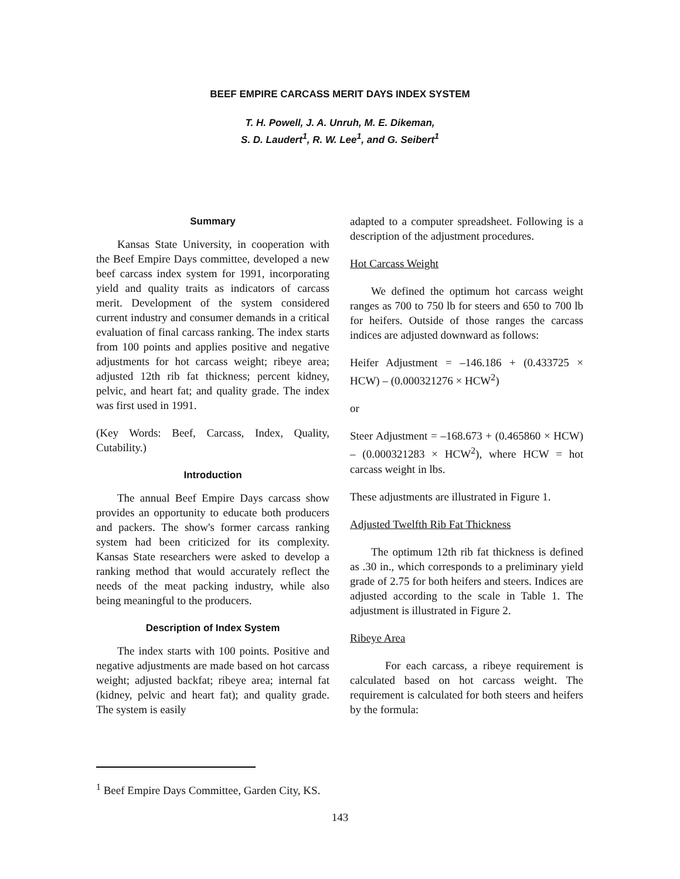BEEF EMPIRE CARCASS MERIT DAYS INDEX SYSTEM
T. H. Powell, J. A. Unruh, M. E. Dikeman,
S. D. Laudert<sup>1</sup>, R. W. Lee<sup>1</sup>, and G. Seibert<sup>1</sup>
Summary
Kansas State University, in cooperation with the Beef Empire Days committee, developed a new beef carcass index system for 1991, incorporating yield and quality traits as indicators of carcass merit. Development of the system considered current industry and consumer demands in a critical evaluation of final carcass ranking. The index starts from 100 points and applies positive and negative adjustments for hot carcass weight; ribeye area; adjusted 12th rib fat thickness; percent kidney, pelvic, and heart fat; and quality grade. The index was first used in 1991.
(Key Words: Beef, Carcass, Index, Quality, Cutability.)
Introduction
The annual Beef Empire Days carcass show provides an opportunity to educate both producers and packers. The show's former carcass ranking system had been criticized for its complexity. Kansas State researchers were asked to develop a ranking method that would accurately reflect the needs of the meat packing industry, while also being meaningful to the producers.
Description of Index System
The index starts with 100 points. Positive and negative adjustments are made based on hot carcass weight; adjusted backfat; ribeye area; internal fat (kidney, pelvic and heart fat); and quality grade. The system is easily
adapted to a computer spreadsheet. Following is a description of the adjustment procedures.
Hot Carcass Weight
We defined the optimum hot carcass weight ranges as 700 to 750 lb for steers and 650 to 700 lb for heifers. Outside of those ranges the carcass indices are adjusted downward as follows:
Heifer Adjustment = –146.186 + (0.433725 × HCW) – (0.000321276 × HCW<sup>2</sup>)
or
Steer Adjustment = –168.673 + (0.465860 × HCW) – (0.000321283 × HCW<sup>2</sup>), where HCW = hot carcass weight in lbs.
These adjustments are illustrated in Figure 1.
Adjusted Twelfth Rib Fat Thickness
The optimum 12th rib fat thickness is defined as .30 in., which corresponds to a preliminary yield grade of 2.75 for both heifers and steers. Indices are adjusted according to the scale in Table 1. The adjustment is illustrated in Figure 2.
Ribeye Area
For each carcass, a ribeye requirement is calculated based on hot carcass weight. The requirement is calculated for both steers and heifers by the formula:
<sup>1</sup> Beef Empire Days Committee, Garden City, KS.
143